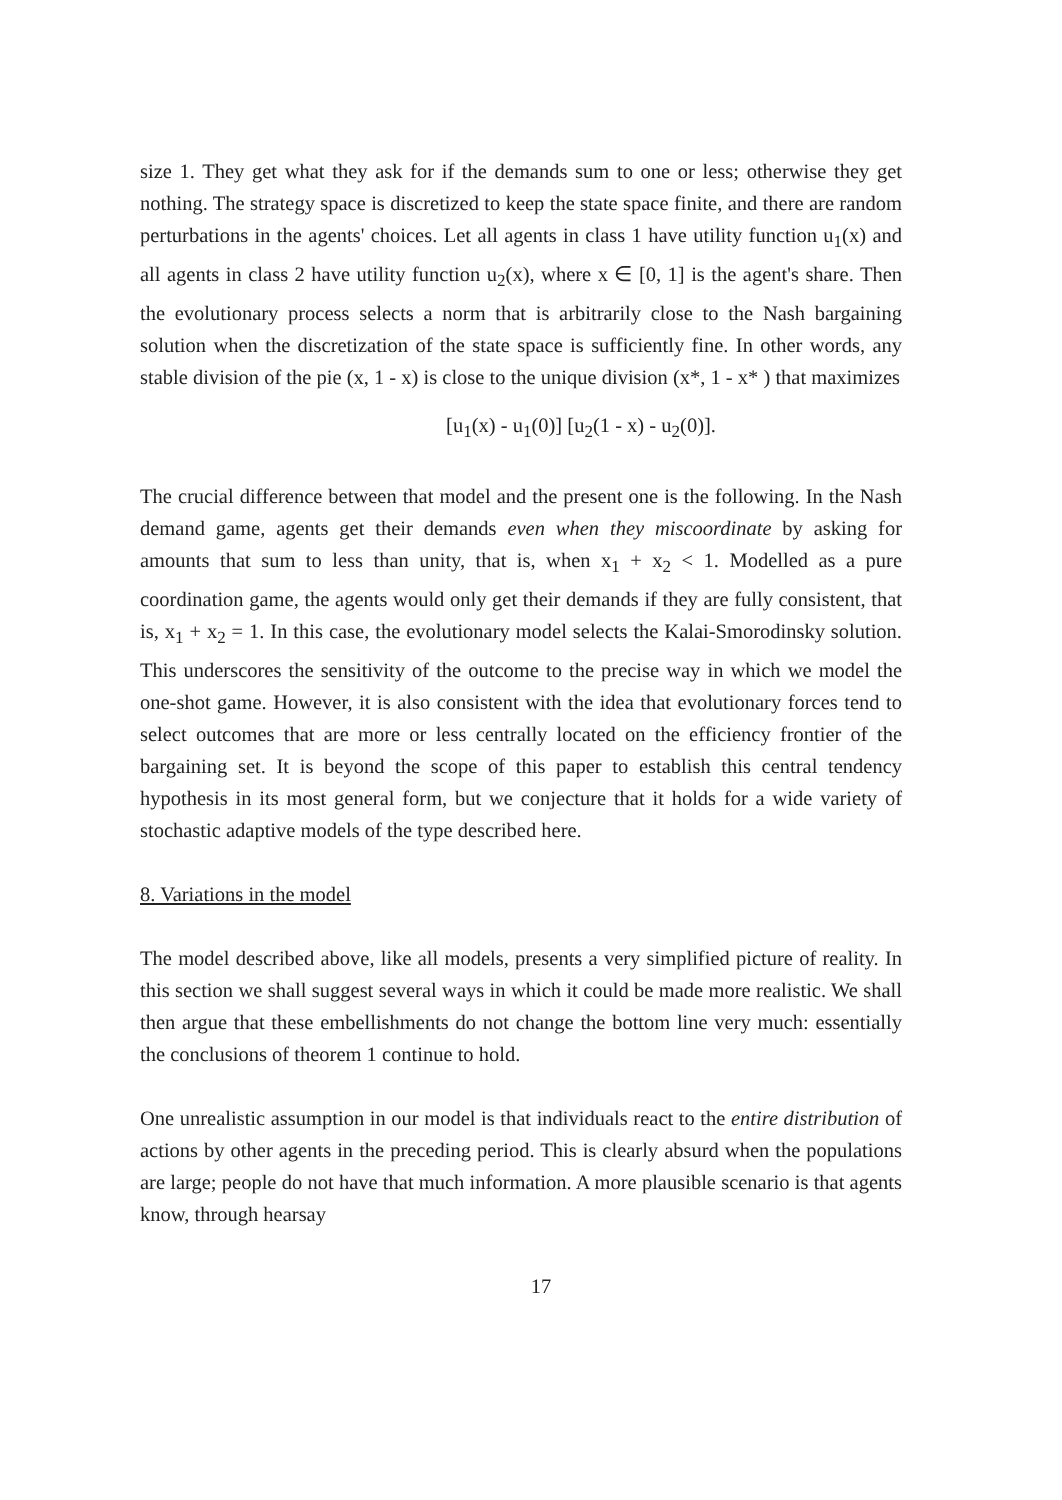size 1. They get what they ask for if the demands sum to one or less; otherwise they get nothing. The strategy space is discretized to keep the state space finite, and there are random perturbations in the agents' choices. Let all agents in class 1 have utility function u<sub>1</sub>(x) and all agents in class 2 have utility function u<sub>2</sub>(x), where x ∈ [0, 1] is the agent's share. Then the evolutionary process selects a norm that is arbitrarily close to the Nash bargaining solution when the discretization of the state space is sufficiently fine. In other words, any stable division of the pie (x, 1 - x) is close to the unique division (x*, 1 - x* ) that maximizes
[u<sub>1</sub>(x) - u<sub>1</sub>(0)] [u<sub>2</sub>(1 - x) - u<sub>2</sub>(0)].
The crucial difference between that model and the present one is the following. In the Nash demand game, agents get their demands even when they miscoordinate by asking for amounts that sum to less than unity, that is, when x<sub>1</sub> + x<sub>2</sub> < 1. Modelled as a pure coordination game, the agents would only get their demands if they are fully consistent, that is, x<sub>1</sub> + x<sub>2</sub> = 1. In this case, the evolutionary model selects the Kalai-Smorodinsky solution. This underscores the sensitivity of the outcome to the precise way in which we model the one-shot game. However, it is also consistent with the idea that evolutionary forces tend to select outcomes that are more or less centrally located on the efficiency frontier of the bargaining set. It is beyond the scope of this paper to establish this central tendency hypothesis in its most general form, but we conjecture that it holds for a wide variety of stochastic adaptive models of the type described here.
8. Variations in the model
The model described above, like all models, presents a very simplified picture of reality. In this section we shall suggest several ways in which it could be made more realistic. We shall then argue that these embellishments do not change the bottom line very much: essentially the conclusions of theorem 1 continue to hold.
One unrealistic assumption in our model is that individuals react to the entire distribution of actions by other agents in the preceding period. This is clearly absurd when the populations are large; people do not have that much information. A more plausible scenario is that agents know, through hearsay
17